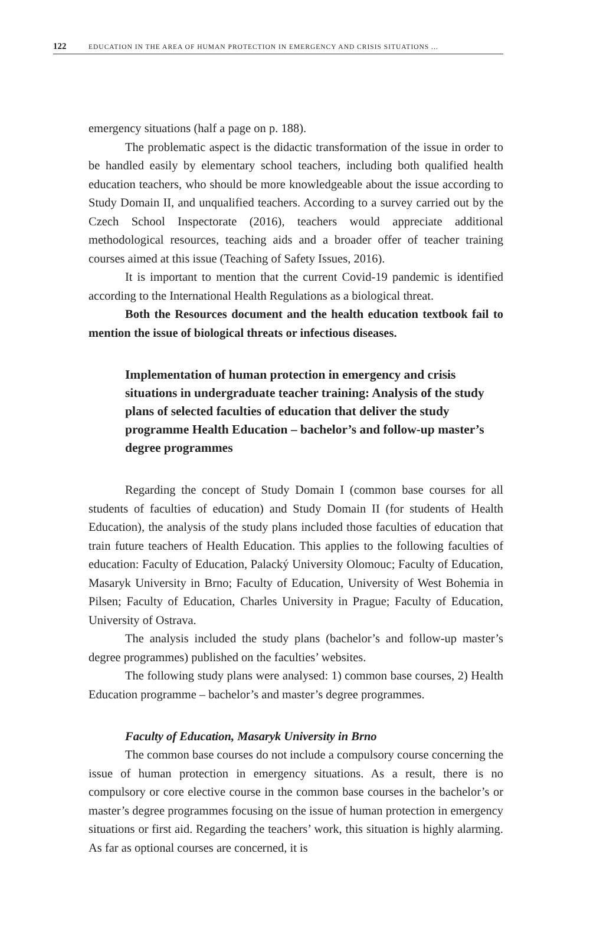122 EDUCATION IN THE AREA OF HUMAN PROTECTION IN EMERGENCY AND CRISIS SITUATIONS ...
emergency situations (half a page on p. 188).
The problematic aspect is the didactic transformation of the issue in order to be handled easily by elementary school teachers, including both qualified health education teachers, who should be more knowledgeable about the issue according to Study Domain II, and unqualified teachers. According to a survey carried out by the Czech School Inspectorate (2016), teachers would appreciate additional methodological resources, teaching aids and a broader offer of teacher training courses aimed at this issue (Teaching of Safety Issues, 2016).
It is important to mention that the current Covid-19 pandemic is identified according to the International Health Regulations as a biological threat.
Both the Resources document and the health education textbook fail to mention the issue of biological threats or infectious diseases.
Implementation of human protection in emergency and crisis situations in undergraduate teacher training: Analysis of the study plans of selected faculties of education that deliver the study programme Health Education – bachelor’s and follow-up master’s degree programmes
Regarding the concept of Study Domain I (common base courses for all students of faculties of education) and Study Domain II (for students of Health Education), the analysis of the study plans included those faculties of education that train future teachers of Health Education. This applies to the following faculties of education: Faculty of Education, Palacký University Olomouc; Faculty of Education, Masaryk University in Brno; Faculty of Education, University of West Bohemia in Pilsen; Faculty of Education, Charles University in Prague; Faculty of Education, University of Ostrava.
The analysis included the study plans (bachelor’s and follow-up master’s degree programmes) published on the faculties’ websites.
The following study plans were analysed: 1) common base courses, 2) Health Education programme – bachelor’s and master’s degree programmes.
Faculty of Education, Masaryk University in Brno
The common base courses do not include a compulsory course concerning the issue of human protection in emergency situations. As a result, there is no compulsory or core elective course in the common base courses in the bachelor’s or master’s degree programmes focusing on the issue of human protection in emergency situations or first aid. Regarding the teachers’ work, this situation is highly alarming. As far as optional courses are concerned, it is